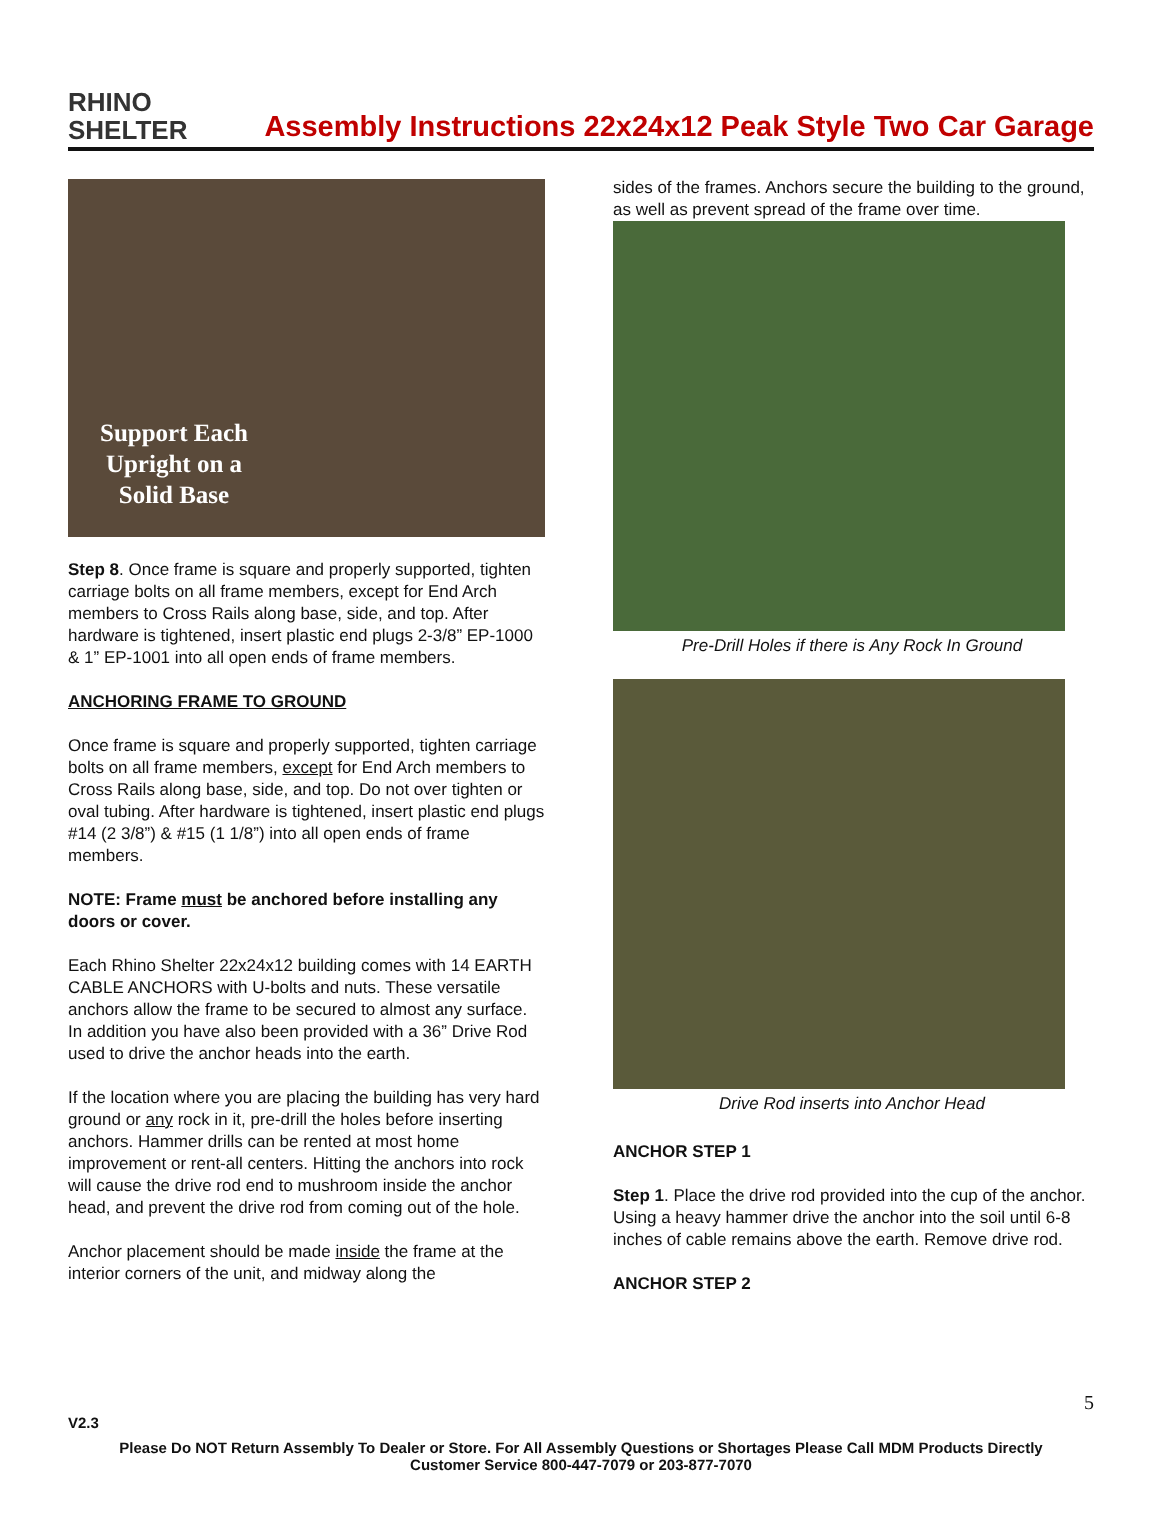RHINO
SHELTER
Assembly Instructions 22x24x12 Peak Style Two Car Garage
Support Each
Upright on a
Solid Base
Step 8. Once frame is square and properly supported, tighten carriage bolts on all frame members, except for End Arch members to Cross Rails along base, side, and top. After hardware is tightened, insert plastic end plugs 2-3/8” EP-1000 & 1” EP-1001 into all open ends of frame members.
ANCHORING FRAME TO GROUND
Once frame is square and properly supported, tighten carriage bolts on all frame members, except for End Arch members to Cross Rails along base, side, and top. Do not over tighten or oval tubing. After hardware is tightened, insert plastic end plugs #14 (2 3/8”) & #15 (1 1/8”) into all open ends of frame members.
NOTE: Frame must be anchored before installing any doors or cover.
Each Rhino Shelter 22x24x12 building comes with 14 EARTH CABLE ANCHORS with U-bolts and nuts. These versatile anchors allow the frame to be secured to almost any surface. In addition you have also been provided with a 36” Drive Rod used to drive the anchor heads into the earth.
If the location where you are placing the building has very hard ground or any rock in it, pre-drill the holes before inserting anchors. Hammer drills can be rented at most home improvement or rent-all centers. Hitting the anchors into rock will cause the drive rod end to mushroom inside the anchor head, and prevent the drive rod from coming out of the hole.
Anchor placement should be made inside the frame at the interior corners of the unit, and midway along the
sides of the frames. Anchors secure the building to the ground, as well as prevent spread of the frame over time.
Pre-Drill Holes if there is Any Rock In Ground
Drive Rod inserts into Anchor Head
ANCHOR STEP 1
Step 1. Place the drive rod provided into the cup of the anchor. Using a heavy hammer drive the anchor into the soil until 6-8 inches of cable remains above the earth. Remove drive rod.
ANCHOR STEP 2
5
V2.3
Please Do NOT Return Assembly To Dealer or Store. For All Assembly Questions or Shortages Please Call MDM Products Directly
Customer Service 800-447-7079 or 203-877-7070